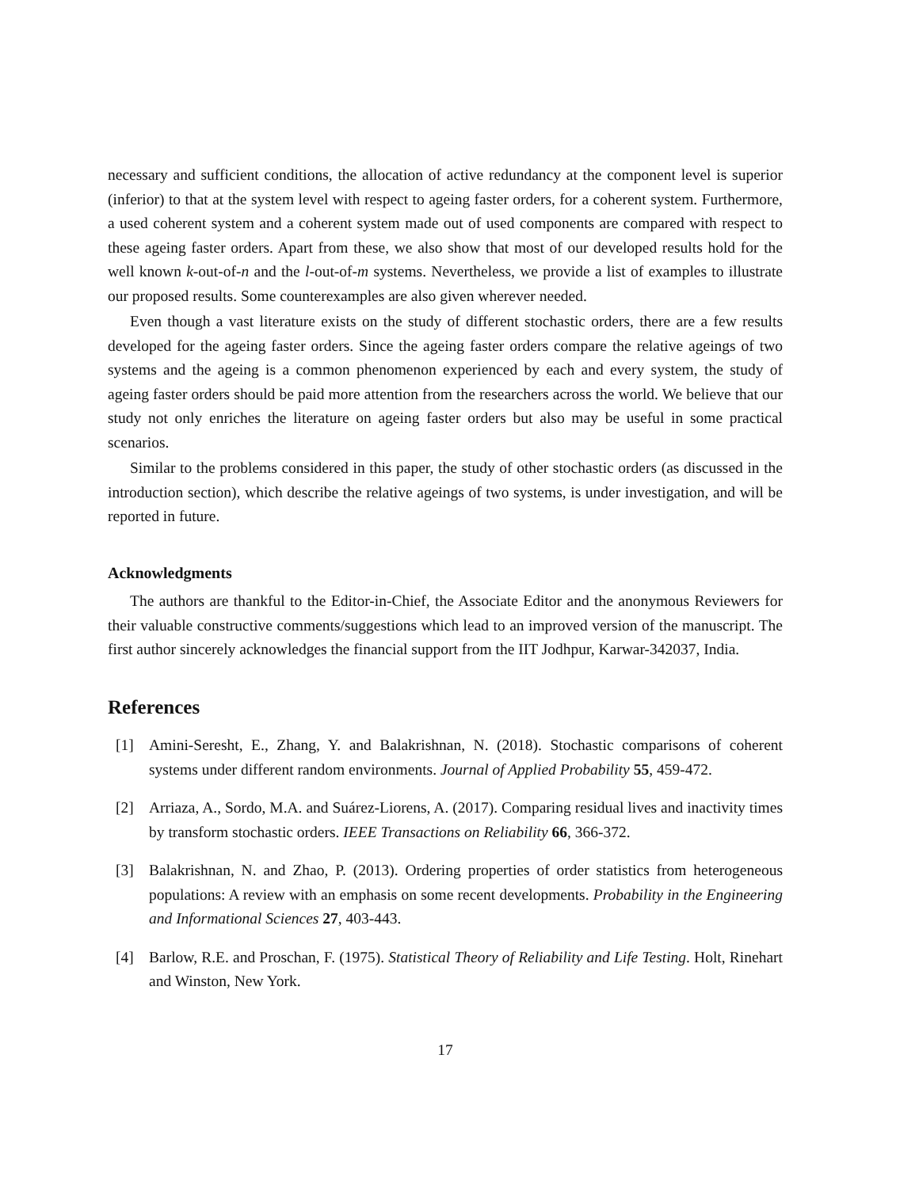necessary and sufficient conditions, the allocation of active redundancy at the component level is superior (inferior) to that at the system level with respect to ageing faster orders, for a coherent system. Furthermore, a used coherent system and a coherent system made out of used components are compared with respect to these ageing faster orders. Apart from these, we also show that most of our developed results hold for the well known k-out-of-n and the l-out-of-m systems. Nevertheless, we provide a list of examples to illustrate our proposed results. Some counterexamples are also given wherever needed.
Even though a vast literature exists on the study of different stochastic orders, there are a few results developed for the ageing faster orders. Since the ageing faster orders compare the relative ageings of two systems and the ageing is a common phenomenon experienced by each and every system, the study of ageing faster orders should be paid more attention from the researchers across the world. We believe that our study not only enriches the literature on ageing faster orders but also may be useful in some practical scenarios.
Similar to the problems considered in this paper, the study of other stochastic orders (as discussed in the introduction section), which describe the relative ageings of two systems, is under investigation, and will be reported in future.
Acknowledgments
The authors are thankful to the Editor-in-Chief, the Associate Editor and the anonymous Reviewers for their valuable constructive comments/suggestions which lead to an improved version of the manuscript. The first author sincerely acknowledges the financial support from the IIT Jodhpur, Karwar-342037, India.
References
[1] Amini-Seresht, E., Zhang, Y. and Balakrishnan, N. (2018). Stochastic comparisons of coherent systems under different random environments. Journal of Applied Probability 55, 459-472.
[2] Arriaza, A., Sordo, M.A. and Suárez-Liorens, A. (2017). Comparing residual lives and inactivity times by transform stochastic orders. IEEE Transactions on Reliability 66, 366-372.
[3] Balakrishnan, N. and Zhao, P. (2013). Ordering properties of order statistics from heterogeneous populations: A review with an emphasis on some recent developments. Probability in the Engineering and Informational Sciences 27, 403-443.
[4] Barlow, R.E. and Proschan, F. (1975). Statistical Theory of Reliability and Life Testing. Holt, Rinehart and Winston, New York.
17